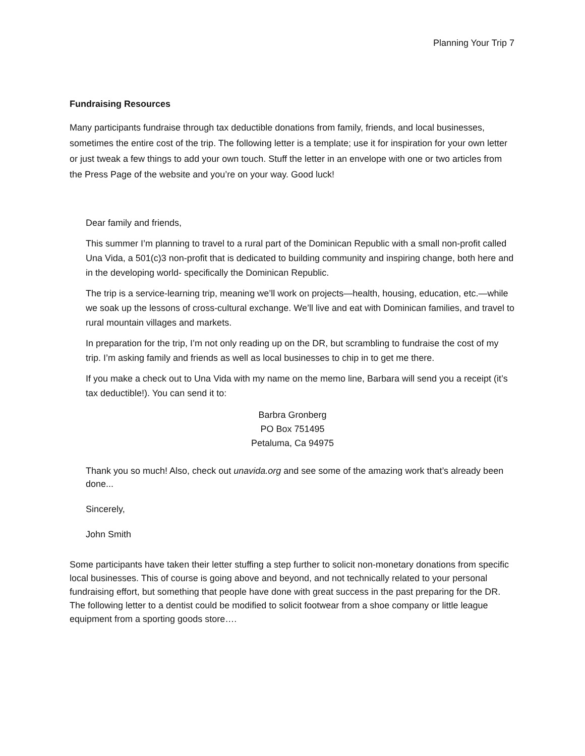Planning Your Trip 7
Fundraising Resources
Many participants fundraise through tax deductible donations from family, friends, and local businesses, sometimes the entire cost of the trip. The following letter is a template; use it for inspiration for your own letter or just tweak a few things to add your own touch. Stuff the letter in an envelope with one or two articles from the Press Page of the website and you’re on your way. Good luck!
Dear family and friends,
This summer I’m planning to travel to a rural part of the Dominican Republic with a small non-profit called Una Vida, a 501(c)3 non-profit that is dedicated to building community and inspiring change, both here and in the developing world- specifically the Dominican Republic.
The trip is a service-learning trip, meaning we’ll work on projects—health, housing, education, etc.—while we soak up the lessons of cross-cultural exchange. We’ll live and eat with Dominican families, and travel to rural mountain villages and markets.
In preparation for the trip, I’m not only reading up on the DR, but scrambling to fundraise the cost of my trip. I’m asking family and friends as well as local businesses to chip in to get me there.
If you make a check out to Una Vida with my name on the memo line, Barbara will send you a receipt (it’s tax deductible!). You can send it to:
Barbra Gronberg
PO Box 751495
Petaluma, Ca 94975
Thank you so much! Also, check out unavida.org and see some of the amazing work that’s already been done...
Sincerely,
John Smith
Some participants have taken their letter stuffing a step further to solicit non-monetary donations from specific local businesses. This of course is going above and beyond, and not technically related to your personal fundraising effort, but something that people have done with great success in the past preparing for the DR. The following letter to a dentist could be modified to solicit footwear from a shoe company or little league equipment from a sporting goods store….